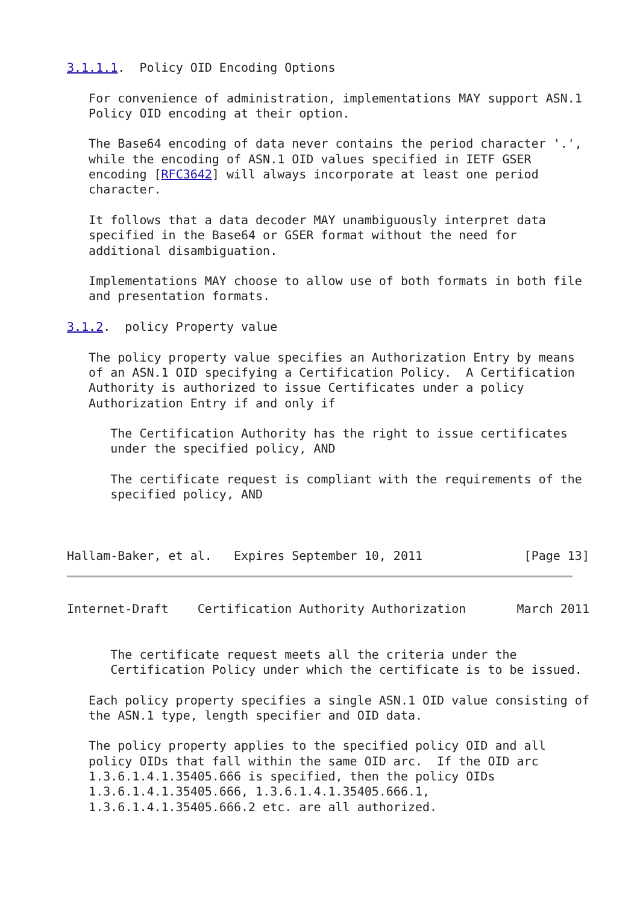3.1.1.1.  Policy OID Encoding Options

   For convenience of administration, implementations MAY support ASN.1
   Policy OID encoding at their option.

   The Base64 encoding of data never contains the period character '.',
   while the encoding of ASN.1 OID values specified in IETF GSER
   encoding [RFC3642] will always incorporate at least one period
   character.

   It follows that a data decoder MAY unambiguously interpret data
   specified in the Base64 or GSER format without the need for
   additional disambiguation.

   Implementations MAY choose to allow use of both formats in both file
   and presentation formats.

3.1.2.  policy Property value

   The policy property value specifies an Authorization Entry by means
   of an ASN.1 OID specifying a Certification Policy.  A Certification
   Authority is authorized to issue Certificates under a policy
   Authorization Entry if and only if

      The Certification Authority has the right to issue certificates
      under the specified policy, AND

      The certificate request is compliant with the requirements of the
      specified policy, AND



Hallam-Baker, et al.   Expires September 10, 2011              [Page 13]
Internet-Draft    Certification Authority Authorization       March 2011


      The certificate request meets all the criteria under the
      Certification Policy under which the certificate is to be issued.

   Each policy property specifies a single ASN.1 OID value consisting of
   the ASN.1 type, length specifier and OID data.

   The policy property applies to the specified policy OID and all
   policy OIDs that fall within the same OID arc.  If the OID arc
   1.3.6.1.4.1.35405.666 is specified, then the policy OIDs
   1.3.6.1.4.1.35405.666, 1.3.6.1.4.1.35405.666.1,
   1.3.6.1.4.1.35405.666.2 etc. are all authorized.